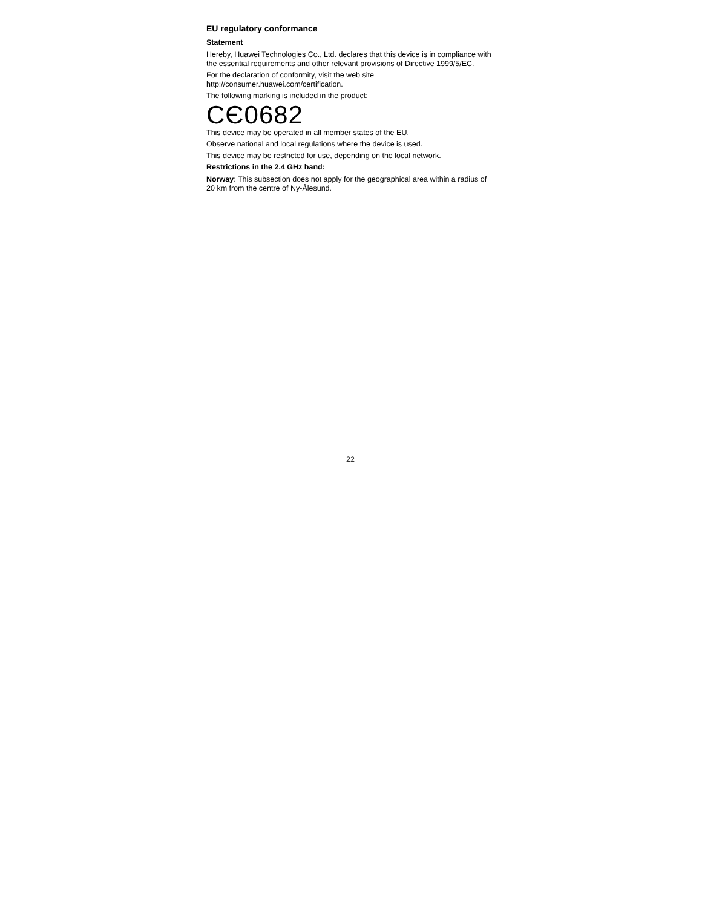EU regulatory conformance
Statement
Hereby, Huawei Technologies Co., Ltd. declares that this device is in compliance with the essential requirements and other relevant provisions of Directive 1999/5/EC.
For the declaration of conformity, visit the web site
http://consumer.huawei.com/certification.
The following marking is included in the product:
CЄ0682
This device may be operated in all member states of the EU.
Observe national and local regulations where the device is used.
This device may be restricted for use, depending on the local network.
Restrictions in the 2.4 GHz band:
Norway: This subsection does not apply for the geographical area within a radius of 20 km from the centre of Ny-Ålesund.
22